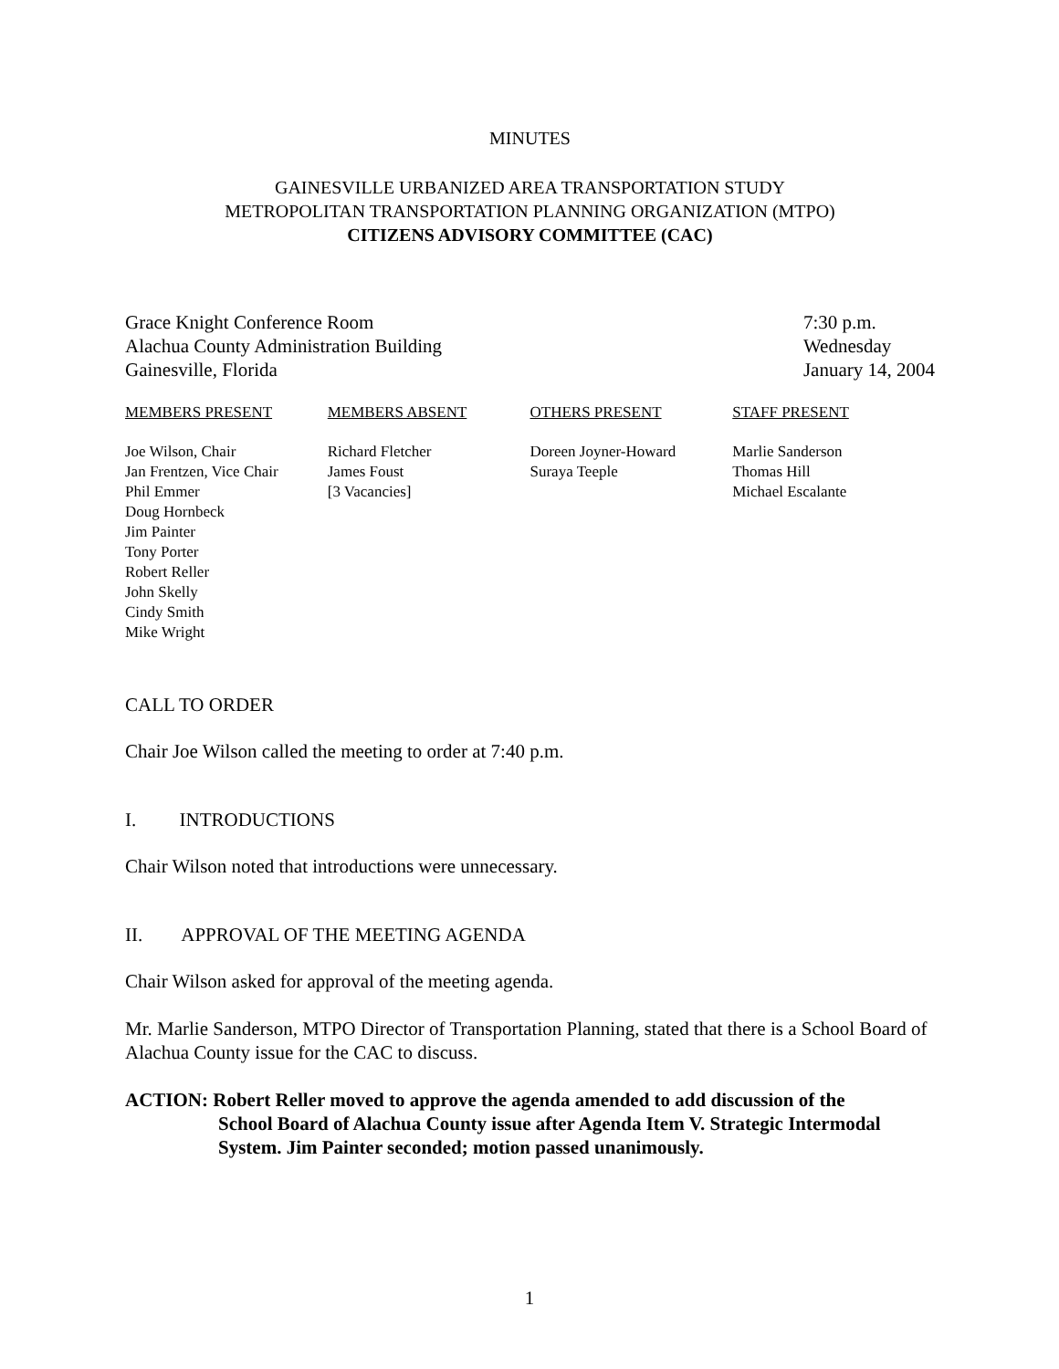MINUTES
GAINESVILLE URBANIZED AREA TRANSPORTATION STUDY
METROPOLITAN TRANSPORTATION PLANNING ORGANIZATION (MTPO)
CITIZENS ADVISORY COMMITTEE (CAC)
Grace Knight Conference Room
Alachua County Administration Building
Gainesville, Florida
7:30 p.m.
Wednesday
January 14, 2004
| MEMBERS PRESENT | MEMBERS ABSENT | OTHERS PRESENT | STAFF PRESENT |
| --- | --- | --- | --- |
| Joe Wilson, Chair Jan Frentzen, Vice Chair Phil Emmer Doug Hornbeck Jim Painter Tony Porter Robert Reller John Skelly Cindy Smith Mike Wright | Richard Fletcher James Foust [3 Vacancies] | Doreen Joyner-Howard Suraya Teeple | Marlie Sanderson Thomas Hill Michael Escalante |
CALL TO ORDER
Chair Joe Wilson called the meeting to order at 7:40 p.m.
I. INTRODUCTIONS
Chair Wilson noted that introductions were unnecessary.
II. APPROVAL OF THE MEETING AGENDA
Chair Wilson asked for approval of the meeting agenda.
Mr. Marlie Sanderson, MTPO Director of Transportation Planning, stated that there is a School Board of Alachua County issue for the CAC to discuss.
ACTION: Robert Reller moved to approve the agenda amended to add discussion of the
School Board of Alachua County issue after Agenda Item V. Strategic Intermodal System. Jim Painter seconded; motion passed unanimously.
1